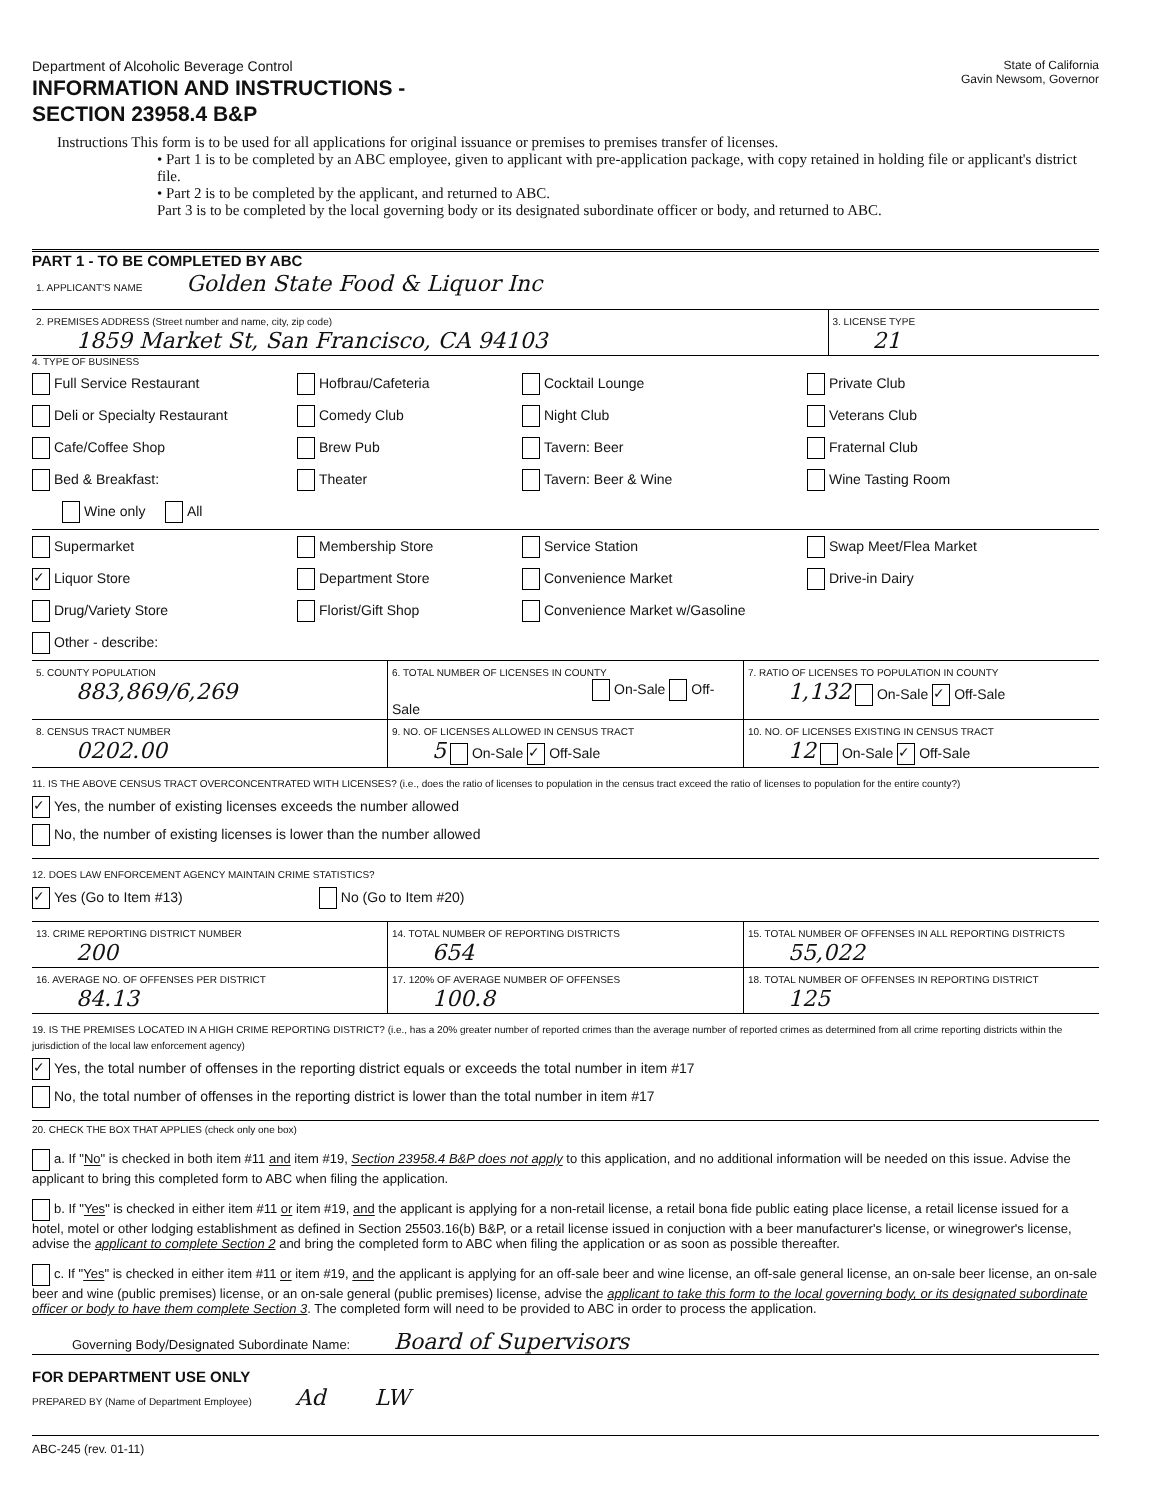Department of Alcoholic Beverage Control
INFORMATION AND INSTRUCTIONS -
SECTION 23958.4 B&P
State of California
Gavin Newsom, Governor
Instructions This form is to be used for all applications for original issuance or premises to premises transfer of licenses.
• Part 1 is to be completed by an ABC employee, given to applicant with pre-application package, with copy retained in holding file or applicant's district file.
• Part 2 is to be completed by the applicant, and returned to ABC.
Part 3 is to be completed by the local governing body or its designated subordinate officer or body, and returned to ABC.
PART 1 - TO BE COMPLETED BY ABC
1. APPLICANT'S NAME Golden State Food & Liquor Inc
2. PREMISES ADDRESS (Street number and name, city, zip code)
1859 Market St, San Francisco, CA 94103
3. LICENSE TYPE
21
4. TYPE OF BUSINESS
Full Service Restaurant
Hofbrau/Cafeteria
Cocktail Lounge
Private Club
Deli or Specialty Restaurant
Comedy Club
Night Club
Veterans Club
Cafe/Coffee Shop
Brew Pub
Tavern: Beer
Fraternal Club
Bed & Breakfast:
Theater
Tavern: Beer & Wine
Wine Tasting Room
Wine only All
Supermarket
Membership Store
Service Station
Swap Meet/Flea Market
✓ Liquor Store
Department Store
Convenience Market
Drive-in Dairy
Drug/Variety Store
Florist/Gift Shop
Convenience Market w/Gasoline
Other - describe:
5. COUNTY POPULATION
883,869/6,269
6. TOTAL NUMBER OF LICENSES IN COUNTY
On-Sale Off-Sale
7. RATIO OF LICENSES TO POPULATION IN COUNTY
1,132 On-Sale ✓ Off-Sale
8. CENSUS TRACT NUMBER
0202.00
9. NO. OF LICENSES ALLOWED IN CENSUS TRACT
5 On-Sale ✓ Off-Sale
10. NO. OF LICENSES EXISTING IN CENSUS TRACT
12 On-Sale ✓ Off-Sale
11. IS THE ABOVE CENSUS TRACT OVERCONCENTRATED WITH LICENSES? (i.e., does the ratio of licenses to population in the census tract exceed the ratio of licenses to population for the entire county?)
✓ Yes, the number of existing licenses exceeds the number allowed
No, the number of existing licenses is lower than the number allowed
12. DOES LAW ENFORCEMENT AGENCY MAINTAIN CRIME STATISTICS?
✓ Yes (Go to Item #13) No (Go to Item #20)
13. CRIME REPORTING DISTRICT NUMBER
200
14. TOTAL NUMBER OF REPORTING DISTRICTS
654
15. TOTAL NUMBER OF OFFENSES IN ALL REPORTING DISTRICTS
55,022
16. AVERAGE NO. OF OFFENSES PER DISTRICT
84.13
17. 120% OF AVERAGE NUMBER OF OFFENSES
100.8
18. TOTAL NUMBER OF OFFENSES IN REPORTING DISTRICT
125
19. IS THE PREMISES LOCATED IN A HIGH CRIME REPORTING DISTRICT? (i.e., has a 20% greater number of reported crimes than the average number of reported crimes as determined from all crime reporting districts within the jurisdiction of the local law enforcement agency)
✓ Yes, the total number of offenses in the reporting district equals or exceeds the total number in item #17
No, the total number of offenses in the reporting district is lower than the total number in item #17
20. CHECK THE BOX THAT APPLIES (check only one box)
a. If "No" is checked in both item #11 and item #19, Section 23958.4 B&P does not apply to this application, and no additional information will be needed on this issue. Advise the applicant to bring this completed form to ABC when filing the application.
b. If "Yes" is checked in either item #11 or item #19, and the applicant is applying for a non-retail license, a retail bona fide public eating place license, a retail license issued for a hotel, motel or other lodging establishment as defined in Section 25503.16(b) B&P, or a retail license issued in conjuction with a beer manufacturer's license, or winegrower's license, advise the applicant to complete Section 2 and bring the completed form to ABC when filing the application or as soon as possible thereafter.
c. If "Yes" is checked in either item #11 or item #19, and the applicant is applying for an off-sale beer and wine license, an off-sale general license, an on-sale beer license, an on-sale beer and wine (public premises) license, or an on-sale general (public premises) license, advise the applicant to take this form to the local governing body, or its designated subordinate officer or body to have them complete Section 3. The completed form will need to be provided to ABC in order to process the application.
Governing Body/Designated Subordinate Name: Board of Supervisors
FOR DEPARTMENT USE ONLY
PREPARED BY (Name of Department Employee) Ad LW
ABC-245 (rev. 01-11)